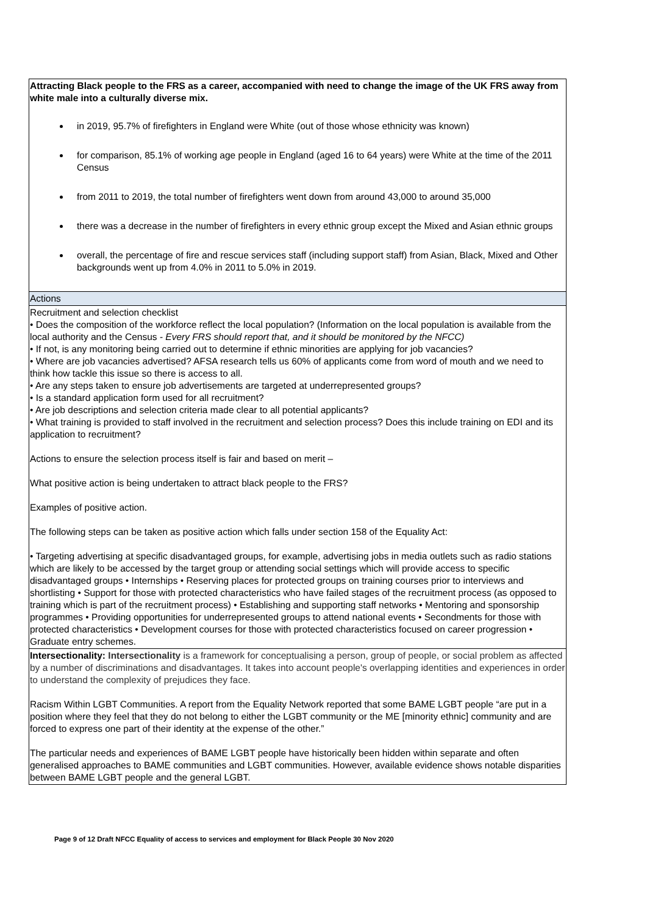| Attracting Black people to the FRS as a career, accompanied with need to change the image of the UK FRS away from white male into a culturally diverse mix. in 2019, 95.7% of firefighters in England were White (out of those whose ethnicity was known) for comparison, 85.1% of working age people in England (aged 16 to 64 years) were White at the time of the 2011 Census from 2011 to 2019, the total number of firefighters went down from around 43,000 to around 35,000 there was a decrease in the number of firefighters in every ethnic group except the Mixed and Asian ethnic groups overall, the percentage of fire and rescue services staff (including support staff) from Asian, Black, Mixed and Other backgrounds went up from 4.0% in 2011 to 5.0% in 2019. |
| Actions |
| Recruitment and selection checklist • Does the composition of the workforce reflect the local population? (Information on the local population is available from the local authority and the Census - Every FRS should report that, and it should be monitored by the NFCC) • If not, is any monitoring being carried out to determine if ethnic minorities are applying for job vacancies? • Where are job vacancies advertised? AFSA research tells us 60% of applicants come from word of mouth and we need to think how tackle this issue so there is access to all. • Are any steps taken to ensure job advertisements are targeted at underrepresented groups? • Is a standard application form used for all recruitment? • Are job descriptions and selection criteria made clear to all potential applicants? • What training is provided to staff involved in the recruitment and selection process? Does this include training on EDI and its application to recruitment? Actions to ensure the selection process itself is fair and based on merit – What positive action is being undertaken to attract black people to the FRS? Examples of positive action. The following steps can be taken as positive action which falls under section 158 of the Equality Act: • Targeting advertising at specific disadvantaged groups, for example, advertising jobs in media outlets such as radio stations which are likely to be accessed by the target group or attending social settings which will provide access to specific disadvantaged groups • Internships • Reserving places for protected groups on training courses prior to interviews and shortlisting • Support for those with protected characteristics who have failed stages of the recruitment process (as opposed to training which is part of the recruitment process) • Establishing and supporting staff networks • Mentoring and sponsorship programmes • Providing opportunities for underrepresented groups to attend national events • Secondments for those with protected characteristics • Development courses for those with protected characteristics focused on career progression • Graduate entry schemes. |
| Intersectionality: Intersectionality is a framework for conceptualising a person, group of people, or social problem as affected by a number of discriminations and disadvantages. It takes into account people's overlapping identities and experiences in order to understand the complexity of prejudices they face. Racism Within LGBT Communities. A report from the Equality Network reported that some BAME LGBT people “are put in a position where they feel that they do not belong to either the LGBT community or the ME [minority ethnic] community and are forced to express one part of their identity at the expense of the other.” The particular needs and experiences of BAME LGBT people have historically been hidden within separate and often generalised approaches to BAME communities and LGBT communities. However, available evidence shows notable disparities between BAME LGBT people and the general LGBT. |
Page 9 of 12 Draft NFCC Equality of access to services and employment for Black People 30 Nov 2020